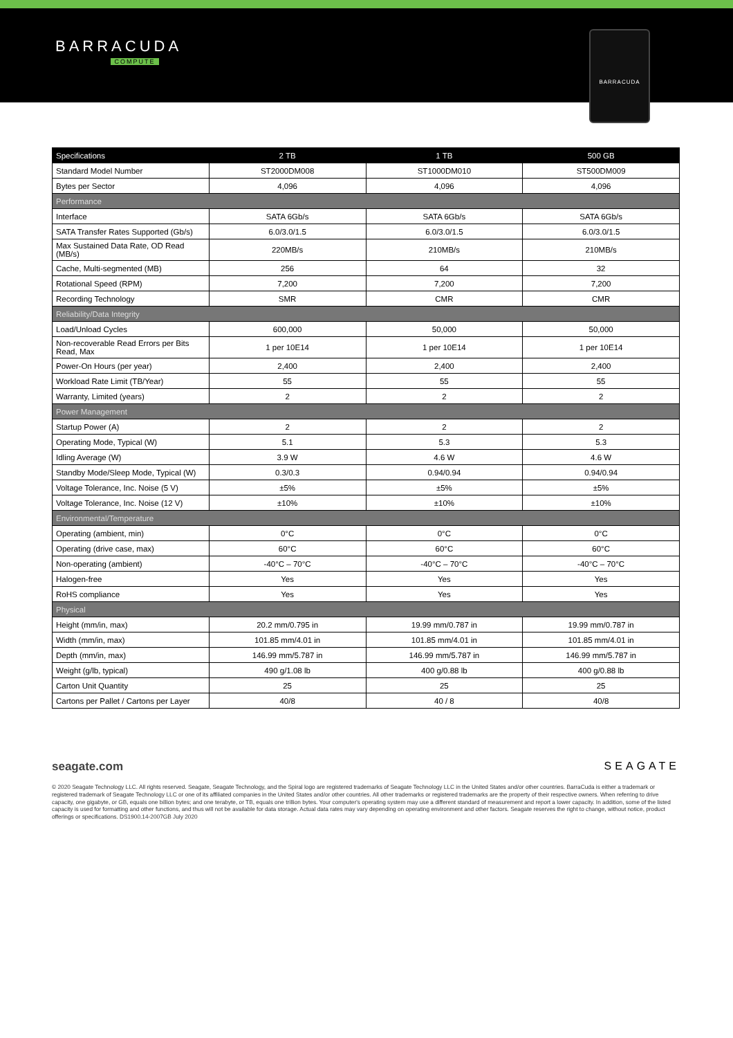BARRACUDA
COMPUTE
BARRACUDA
| Specifications | 2 TB | 1 TB | 500 GB |
| --- | --- | --- | --- |
| Standard Model Number | ST2000DM008 | ST1000DM010 | ST500DM009 |
| Bytes per Sector | 4,096 | 4,096 | 4,096 |
| Performance | | | |
| Interface | SATA 6Gb/s | SATA 6Gb/s | SATA 6Gb/s |
| SATA Transfer Rates Supported (Gb/s) | 6.0/3.0/1.5 | 6.0/3.0/1.5 | 6.0/3.0/1.5 |
| Max Sustained Data Rate, OD Read (MB/s) | 220MB/s | 210MB/s | 210MB/s |
| Cache, Multi-segmented (MB) | 256 | 64 | 32 |
| Rotational Speed (RPM) | 7,200 | 7,200 | 7,200 |
| Recording Technology | SMR | CMR | CMR |
| Reliability/Data Integrity | | | |
| Load/Unload Cycles | 600,000 | 50,000 | 50,000 |
| Non-recoverable Read Errors per Bits Read, Max | 1 per 10E14 | 1 per 10E14 | 1 per 10E14 |
| Power-On Hours (per year) | 2,400 | 2,400 | 2,400 |
| Workload Rate Limit (TB/Year) | 55 | 55 | 55 |
| Warranty, Limited (years) | 2 | 2 | 2 |
| Power Management | | | |
| Startup Power (A) | 2 | 2 | 2 |
| Operating Mode, Typical (W) | 5.1 | 5.3 | 5.3 |
| Idling Average (W) | 3.9 W | 4.6 W | 4.6 W |
| Standby Mode/Sleep Mode, Typical (W) | 0.3/0.3 | 0.94/0.94 | 0.94/0.94 |
| Voltage Tolerance, Inc. Noise (5 V) | ±5% | ±5% | ±5% |
| Voltage Tolerance, Inc. Noise (12 V) | ±10% | ±10% | ±10% |
| Environmental/Temperature | | | |
| Operating (ambient, min) | 0°C | 0°C | 0°C |
| Operating (drive case, max) | 60°C | 60°C | 60°C |
| Non-operating (ambient) | -40°C – 70°C | -40°C – 70°C | -40°C – 70°C |
| Halogen-free | Yes | Yes | Yes |
| RoHS compliance | Yes | Yes | Yes |
| Physical | | | |
| Height (mm/in, max) | 20.2 mm/0.795 in | 19.99 mm/0.787 in | 19.99 mm/0.787 in |
| Width (mm/in, max) | 101.85 mm/4.01 in | 101.85 mm/4.01 in | 101.85 mm/4.01 in |
| Depth (mm/in, max) | 146.99 mm/5.787 in | 146.99 mm/5.787 in | 146.99 mm/5.787 in |
| Weight (g/lb, typical) | 490 g/1.08 lb | 400 g/0.88 lb | 400 g/0.88 lb |
| Carton Unit Quantity | 25 | 25 | 25 |
| Cartons per Pallet / Cartons per Layer | 40/8 | 40 / 8 | 40/8 |
seagate.com SEAGATE
© 2020 Seagate Technology LLC. All rights reserved. Seagate, Seagate Technology, and the Spiral logo are registered trademarks of Seagate Technology LLC in the United States and/or other countries. BarraCuda is either a trademark or registered trademark of Seagate Technology LLC or one of its affiliated companies in the United States and/or other countries. All other trademarks or registered trademarks are the property of their respective owners. When referring to drive capacity, one gigabyte, or GB, equals one billion bytes; and one terabyte, or TB, equals one trillion bytes. Your computer's operating system may use a different standard of measurement and report a lower capacity. In addition, some of the listed capacity is used for formatting and other functions, and thus will not be available for data storage. Actual data rates may vary depending on operating environment and other factors. Seagate reserves the right to change, without notice, product offerings or specifications. DS1900.14-2007GB July 2020